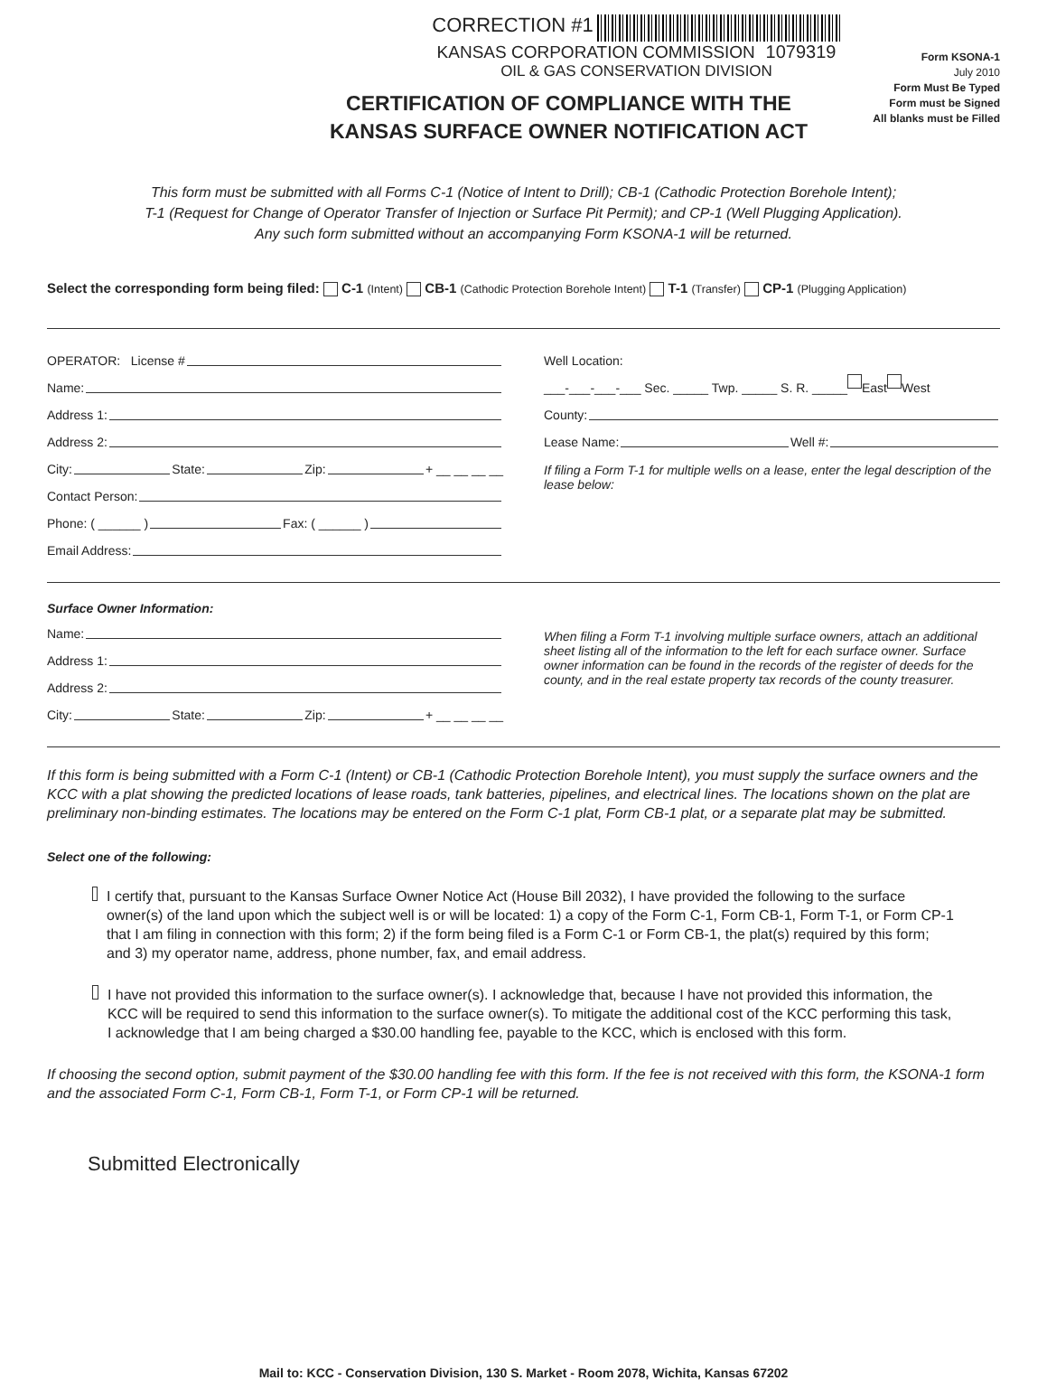CORRECTION #1
KANSAS CORPORATION COMMISSION 1079319
OIL & GAS CONSERVATION DIVISION
Form KSONA-1
July 2010
Form Must Be Typed
Form must be Signed
All blanks must be Filled
CERTIFICATION OF COMPLIANCE WITH THE
KANSAS SURFACE OWNER NOTIFICATION ACT
This form must be submitted with all Forms C-1 (Notice of Intent to Drill); CB-1 (Cathodic Protection Borehole Intent);
T-1 (Request for Change of Operator Transfer of Injection or Surface Pit Permit); and CP-1 (Well Plugging Application).
Any such form submitted without an accompanying Form KSONA-1 will be returned.
Select the corresponding form being filed: C-1 (Intent) CB-1 (Cathodic Protection Borehole Intent) T-1 (Transfer) CP-1 (Plugging Application)
OPERATOR: License #
Name:
Address 1:
Address 2:
City: State: Zip: + __ __ __ __
Contact Person:
Phone: ( ______ ) Fax: ( ______ )
Email Address:
Well Location:
___-___-___-___ Sec. _____ Twp. _____ S. R. _____ East West
County:
Lease Name: Well #:
If filing a Form T-1 for multiple wells on a lease, enter the legal description of the lease below:
Surface Owner Information:
Name:
Address 1:
Address 2:
City: State: Zip: + __ __ __ __
When filing a Form T-1 involving multiple surface owners, attach an additional sheet listing all of the information to the left for each surface owner. Surface owner information can be found in the records of the register of deeds for the county, and in the real estate property tax records of the county treasurer.
If this form is being submitted with a Form C-1 (Intent) or CB-1 (Cathodic Protection Borehole Intent), you must supply the surface owners and the KCC with a plat showing the predicted locations of lease roads, tank batteries, pipelines, and electrical lines. The locations shown on the plat are preliminary non-binding estimates. The locations may be entered on the Form C-1 plat, Form CB-1 plat, or a separate plat may be submitted.
Select one of the following:
I certify that, pursuant to the Kansas Surface Owner Notice Act (House Bill 2032), I have provided the following to the surface owner(s) of the land upon which the subject well is or will be located: 1) a copy of the Form C-1, Form CB-1, Form T-1, or Form CP-1 that I am filing in connection with this form; 2) if the form being filed is a Form C-1 or Form CB-1, the plat(s) required by this form; and 3) my operator name, address, phone number, fax, and email address.
I have not provided this information to the surface owner(s). I acknowledge that, because I have not provided this information, the KCC will be required to send this information to the surface owner(s). To mitigate the additional cost of the KCC performing this task, I acknowledge that I am being charged a $30.00 handling fee, payable to the KCC, which is enclosed with this form.
If choosing the second option, submit payment of the $30.00 handling fee with this form. If the fee is not received with this form, the KSONA-1 form and the associated Form C-1, Form CB-1, Form T-1, or Form CP-1 will be returned.
Submitted Electronically
Mail to: KCC - Conservation Division, 130 S. Market - Room 2078, Wichita, Kansas 67202